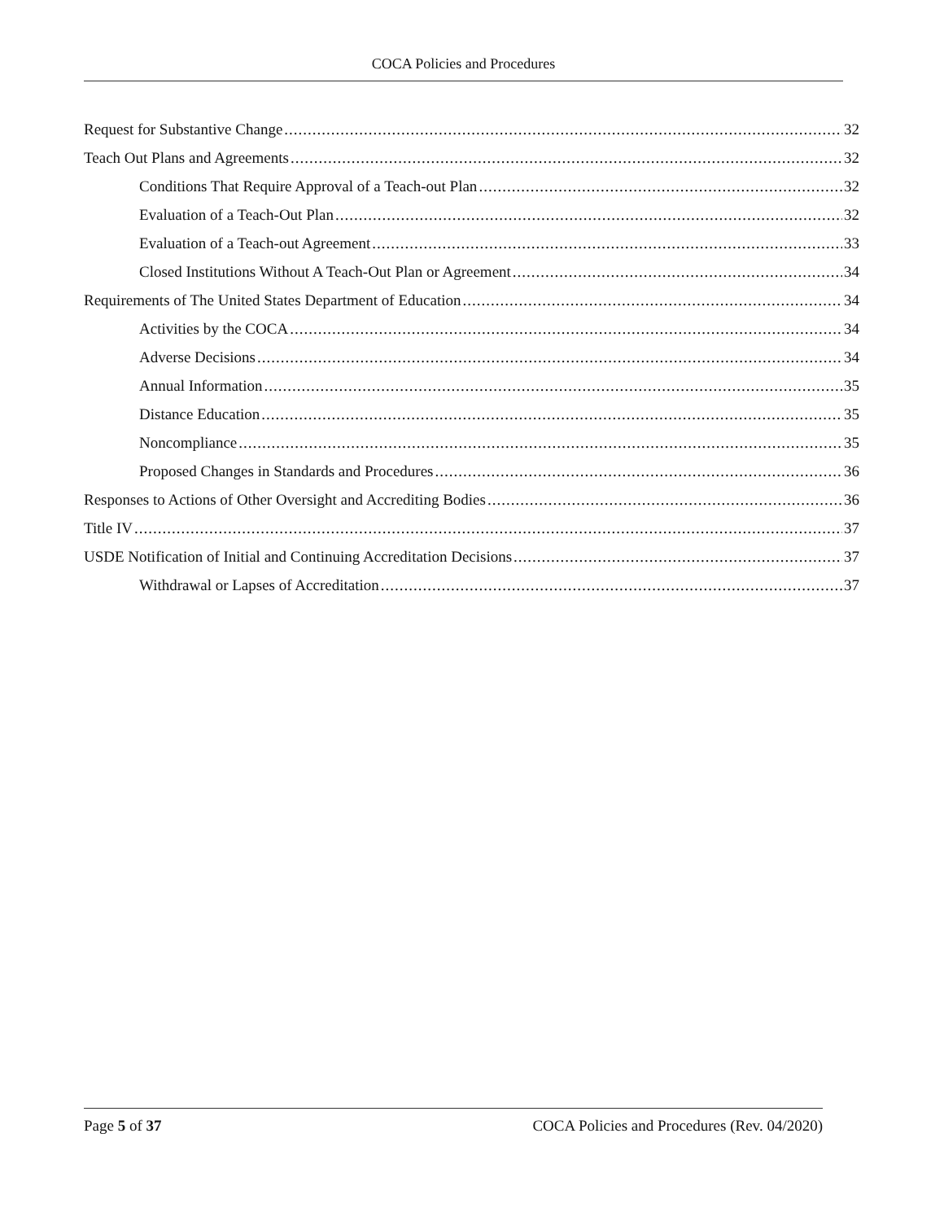COCA Policies and Procedures
Request for Substantive Change 32
Teach Out Plans and Agreements 32
Conditions That Require Approval of a Teach-out Plan 32
Evaluation of a Teach-Out Plan 32
Evaluation of a Teach-out Agreement 33
Closed Institutions Without A Teach-Out Plan or Agreement 34
Requirements of The United States Department of Education 34
Activities by the COCA 34
Adverse Decisions 34
Annual Information 35
Distance Education 35
Noncompliance 35
Proposed Changes in Standards and Procedures 36
Responses to Actions of Other Oversight and Accrediting Bodies 36
Title IV 37
USDE Notification of Initial and Continuing Accreditation Decisions 37
Withdrawal or Lapses of Accreditation 37
Page 5 of 37 COCA Policies and Procedures (Rev. 04/2020)